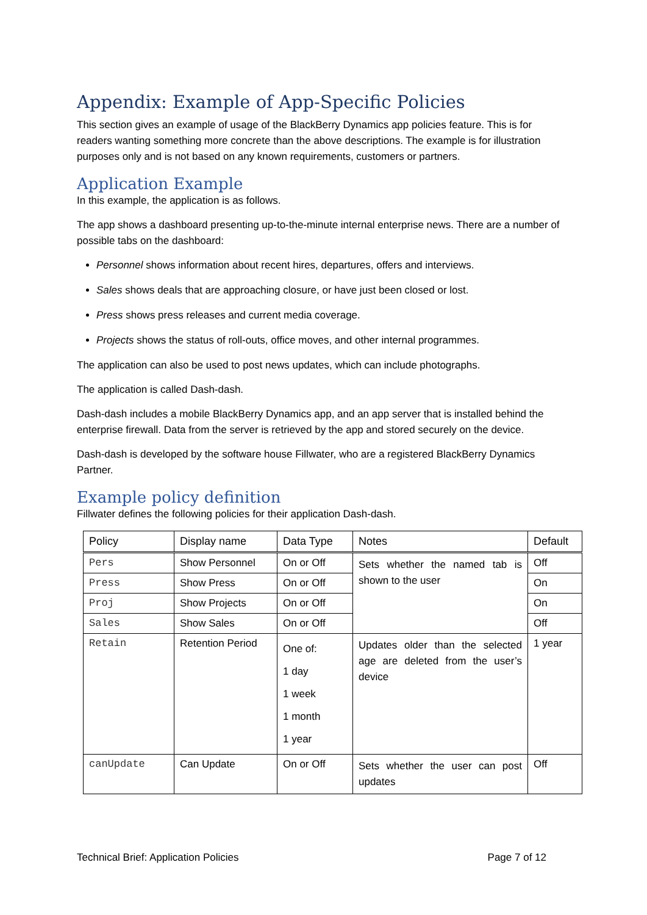Appendix: Example of App-Specific Policies
This section gives an example of usage of the BlackBerry Dynamics app policies feature. This is for readers wanting something more concrete than the above descriptions. The example is for illustration purposes only and is not based on any known requirements, customers or partners.
Application Example
In this example, the application is as follows.
The app shows a dashboard presenting up-to-the-minute internal enterprise news. There are a number of possible tabs on the dashboard:
Personnel shows information about recent hires, departures, offers and interviews.
Sales shows deals that are approaching closure, or have just been closed or lost.
Press shows press releases and current media coverage.
Projects shows the status of roll-outs, office moves, and other internal programmes.
The application can also be used to post news updates, which can include photographs.
The application is called Dash-dash.
Dash-dash includes a mobile BlackBerry Dynamics app, and an app server that is installed behind the enterprise firewall. Data from the server is retrieved by the app and stored securely on the device.
Dash-dash is developed by the software house Fillwater, who are a registered BlackBerry Dynamics Partner.
Example policy definition
Fillwater defines the following policies for their application Dash-dash.
| Policy | Display name | Data Type | Notes | Default |
| --- | --- | --- | --- | --- |
| Pers | Show Personnel | On or Off | Sets whether the named tab is shown to the user | Off |
| Press | Show Press | On or Off | | On |
| Proj | Show Projects | On or Off | | On |
| Sales | Show Sales | On or Off | | Off |
| Retain | Retention Period | One of: 1 day 1 week 1 month 1 year | Updates older than the selected age are deleted from the user’s device | 1 year |
| canUpdate | Can Update | On or Off | Sets whether the user can post updates | Off |
Technical Brief: Application Policies Page 7 of 12